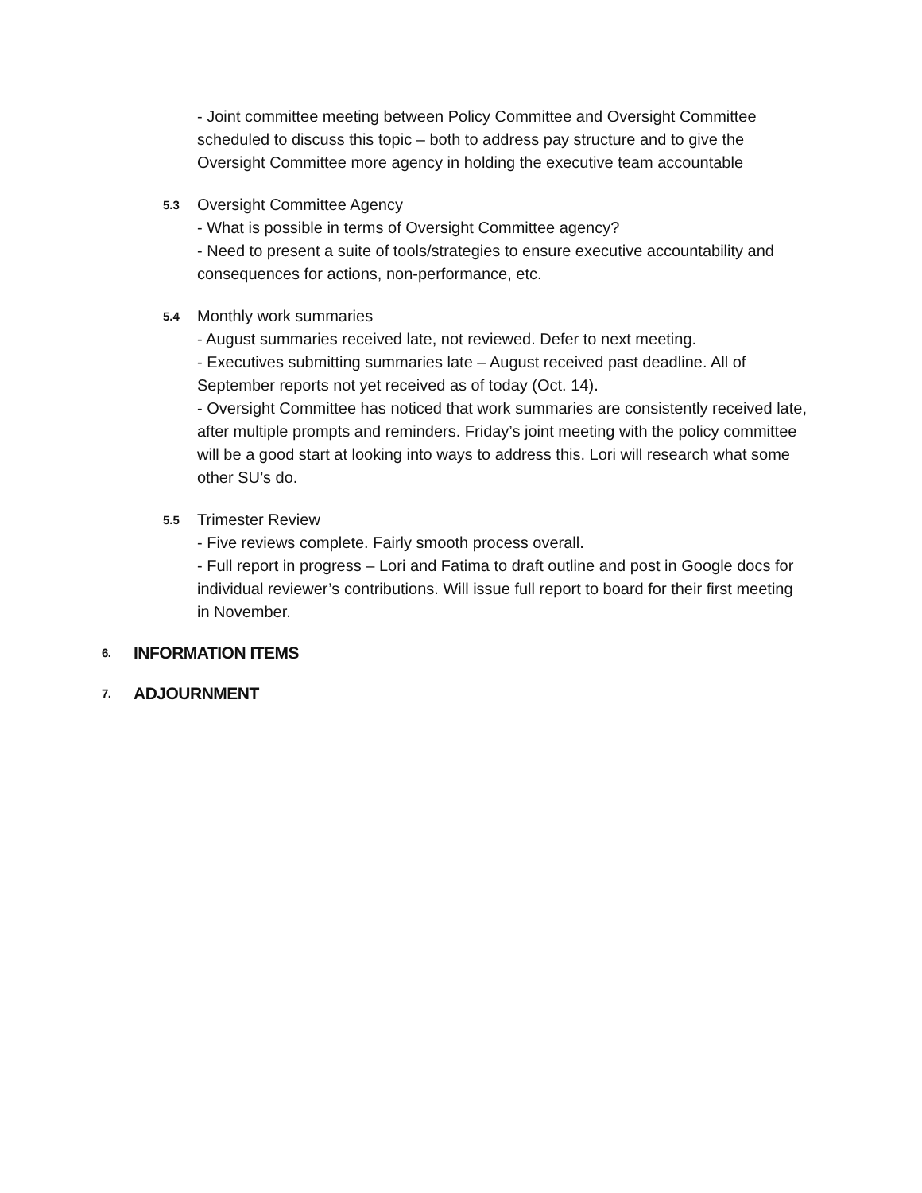- Joint committee meeting between Policy Committee and Oversight Committee scheduled to discuss this topic – both to address pay structure and to give the Oversight Committee more agency in holding the executive team accountable
5.3
Oversight Committee Agency
- What is possible in terms of Oversight Committee agency?
- Need to present a suite of tools/strategies to ensure executive accountability and consequences for actions, non-performance, etc.
5.4
Monthly work summaries
- August summaries received late, not reviewed. Defer to next meeting.
- Executives submitting summaries late – August received past deadline. All of September reports not yet received as of today (Oct. 14).
- Oversight Committee has noticed that work summaries are consistently received late, after multiple prompts and reminders. Friday’s joint meeting with the policy committee will be a good start at looking into ways to address this. Lori will research what some other SU’s do.
5.5
Trimester Review
- Five reviews complete. Fairly smooth process overall.
- Full report in progress – Lori and Fatima to draft outline and post in Google docs for individual reviewer’s contributions. Will issue full report to board for their first meeting in November.
6.
INFORMATION ITEMS
7.
ADJOURNMENT